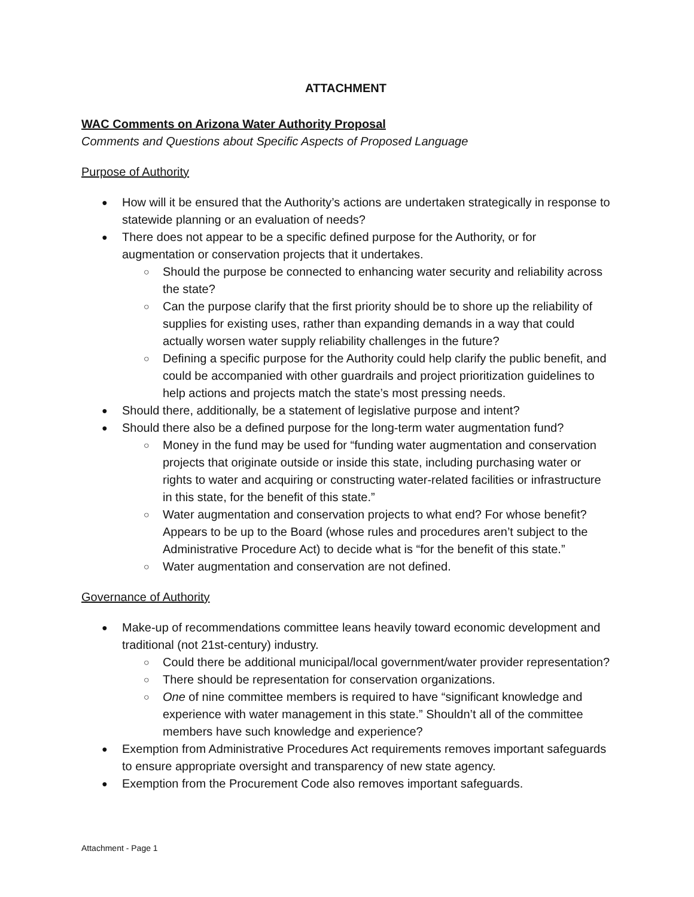ATTACHMENT
WAC Comments on Arizona Water Authority Proposal
Comments and Questions about Specific Aspects of Proposed Language
Purpose of Authority
How will it be ensured that the Authority’s actions are undertaken strategically in response to statewide planning or an evaluation of needs?
There does not appear to be a specific defined purpose for the Authority, or for augmentation or conservation projects that it undertakes.
Should the purpose be connected to enhancing water security and reliability across the state?
Can the purpose clarify that the first priority should be to shore up the reliability of supplies for existing uses, rather than expanding demands in a way that could actually worsen water supply reliability challenges in the future?
Defining a specific purpose for the Authority could help clarify the public benefit, and could be accompanied with other guardrails and project prioritization guidelines to help actions and projects match the state’s most pressing needs.
Should there, additionally, be a statement of legislative purpose and intent?
Should there also be a defined purpose for the long-term water augmentation fund?
Money in the fund may be used for “funding water augmentation and conservation projects that originate outside or inside this state, including purchasing water or rights to water and acquiring or constructing water-related facilities or infrastructure in this state, for the benefit of this state.”
Water augmentation and conservation projects to what end? For whose benefit? Appears to be up to the Board (whose rules and procedures aren’t subject to the Administrative Procedure Act) to decide what is “for the benefit of this state.”
Water augmentation and conservation are not defined.
Governance of Authority
Make-up of recommendations committee leans heavily toward economic development and traditional (not 21st-century) industry.
Could there be additional municipal/local government/water provider representation?
There should be representation for conservation organizations.
One of nine committee members is required to have “significant knowledge and experience with water management in this state.” Shouldn’t all of the committee members have such knowledge and experience?
Exemption from Administrative Procedures Act requirements removes important safeguards to ensure appropriate oversight and transparency of new state agency.
Exemption from the Procurement Code also removes important safeguards.
Attachment - Page 1